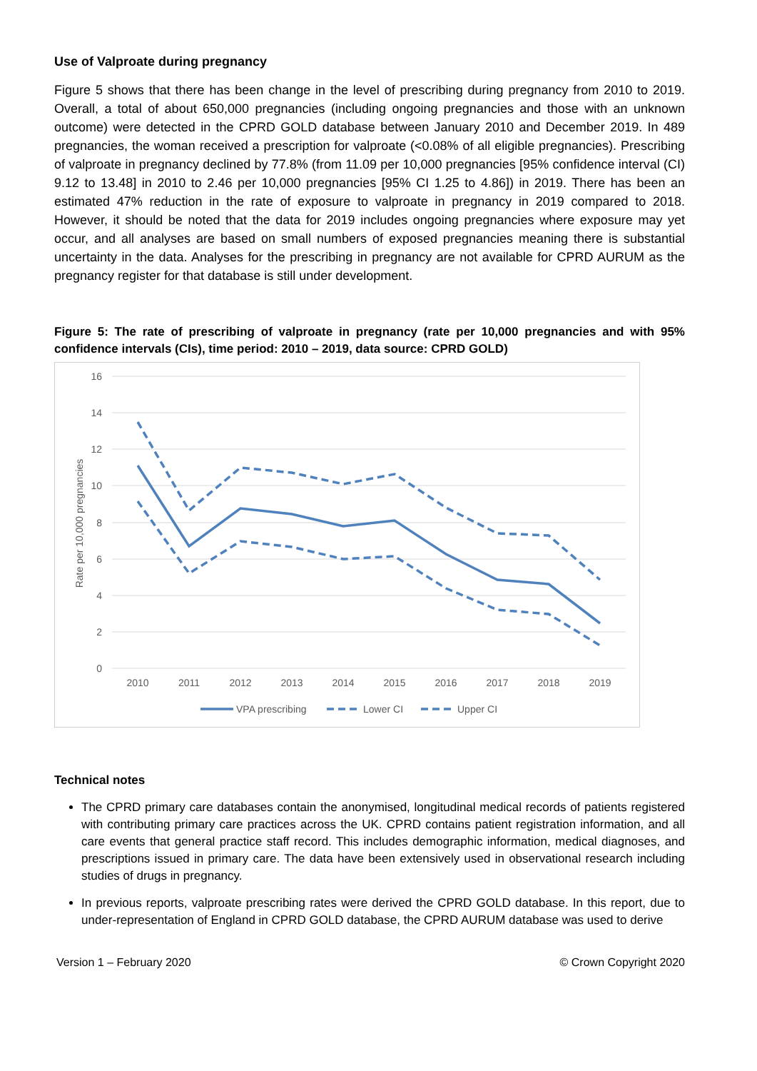Use of Valproate during pregnancy
Figure 5 shows that there has been change in the level of prescribing during pregnancy from 2010 to 2019. Overall, a total of about 650,000 pregnancies (including ongoing pregnancies and those with an unknown outcome) were detected in the CPRD GOLD database between January 2010 and December 2019. In 489 pregnancies, the woman received a prescription for valproate (<0.08% of all eligible pregnancies). Prescribing of valproate in pregnancy declined by 77.8% (from 11.09 per 10,000 pregnancies [95% confidence interval (CI) 9.12 to 13.48] in 2010 to 2.46 per 10,000 pregnancies [95% CI 1.25 to 4.86]) in 2019. There has been an estimated 47% reduction in the rate of exposure to valproate in pregnancy in 2019 compared to 2018. However, it should be noted that the data for 2019 includes ongoing pregnancies where exposure may yet occur, and all analyses are based on small numbers of exposed pregnancies meaning there is substantial uncertainty in the data. Analyses for the prescribing in pregnancy are not available for CPRD AURUM as the pregnancy register for that database is still under development.
Figure 5: The rate of prescribing of valproate in pregnancy (rate per 10,000 pregnancies and with 95% confidence intervals (CIs), time period: 2010 – 2019, data source: CPRD GOLD)
16
14
12
10
8
6
4
2
0
Rate per 10,000 pregnancies
2010
2011
2012
2013
2014
2015
2016
2017
2018
2019
VPA prescribing
Lower CI
Upper CI
Technical notes
The CPRD primary care databases contain the anonymised, longitudinal medical records of patients registered with contributing primary care practices across the UK. CPRD contains patient registration information, and all care events that general practice staff record. This includes demographic information, medical diagnoses, and prescriptions issued in primary care. The data have been extensively used in observational research including studies of drugs in pregnancy.
In previous reports, valproate prescribing rates were derived the CPRD GOLD database. In this report, due to under-representation of England in CPRD GOLD database, the CPRD AURUM database was used to derive
Version 1 – February 2020 © Crown Copyright 2020